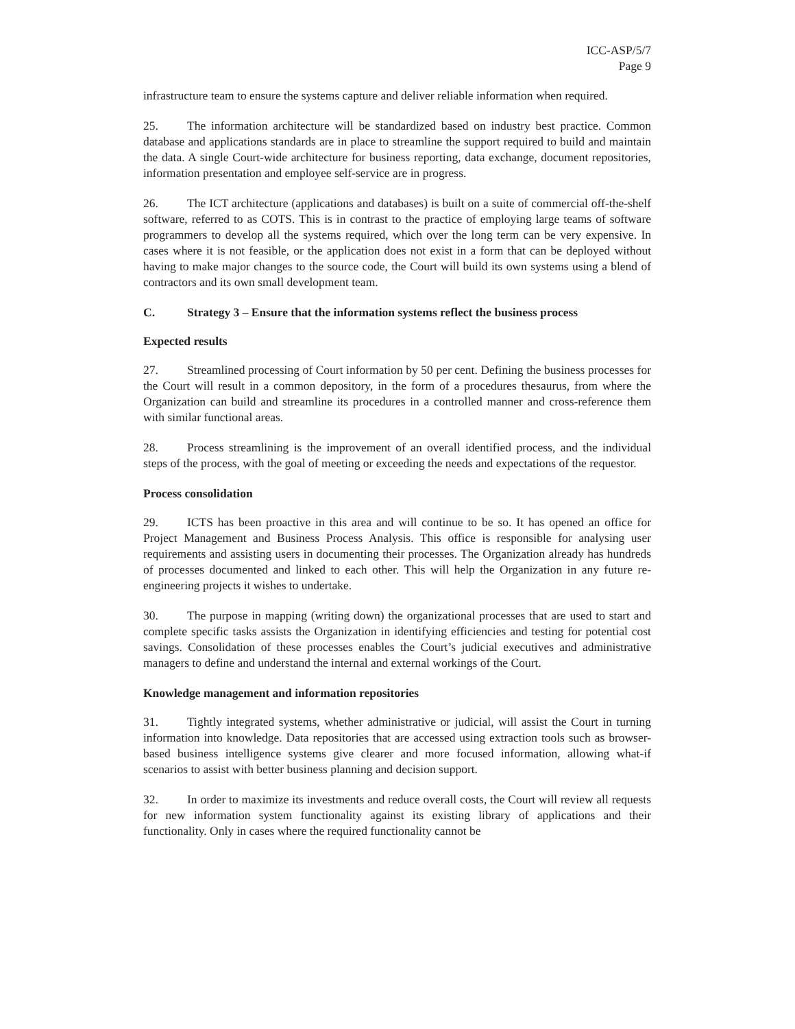ICC-ASP/5/7
Page 9
infrastructure team to ensure the systems capture and deliver reliable information when required.
25. The information architecture will be standardized based on industry best practice. Common database and applications standards are in place to streamline the support required to build and maintain the data. A single Court-wide architecture for business reporting, data exchange, document repositories, information presentation and employee self-service are in progress.
26. The ICT architecture (applications and databases) is built on a suite of commercial off-the-shelf software, referred to as COTS. This is in contrast to the practice of employing large teams of software programmers to develop all the systems required, which over the long term can be very expensive. In cases where it is not feasible, or the application does not exist in a form that can be deployed without having to make major changes to the source code, the Court will build its own systems using a blend of contractors and its own small development team.
C. Strategy 3 – Ensure that the information systems reflect the business process
Expected results
27. Streamlined processing of Court information by 50 per cent. Defining the business processes for the Court will result in a common depository, in the form of a procedures thesaurus, from where the Organization can build and streamline its procedures in a controlled manner and cross-reference them with similar functional areas.
28. Process streamlining is the improvement of an overall identified process, and the individual steps of the process, with the goal of meeting or exceeding the needs and expectations of the requestor.
Process consolidation
29. ICTS has been proactive in this area and will continue to be so. It has opened an office for Project Management and Business Process Analysis. This office is responsible for analysing user requirements and assisting users in documenting their processes. The Organization already has hundreds of processes documented and linked to each other. This will help the Organization in any future re-engineering projects it wishes to undertake.
30. The purpose in mapping (writing down) the organizational processes that are used to start and complete specific tasks assists the Organization in identifying efficiencies and testing for potential cost savings. Consolidation of these processes enables the Court’s judicial executives and administrative managers to define and understand the internal and external workings of the Court.
Knowledge management and information repositories
31. Tightly integrated systems, whether administrative or judicial, will assist the Court in turning information into knowledge. Data repositories that are accessed using extraction tools such as browser-based business intelligence systems give clearer and more focused information, allowing what-if scenarios to assist with better business planning and decision support.
32. In order to maximize its investments and reduce overall costs, the Court will review all requests for new information system functionality against its existing library of applications and their functionality. Only in cases where the required functionality cannot be